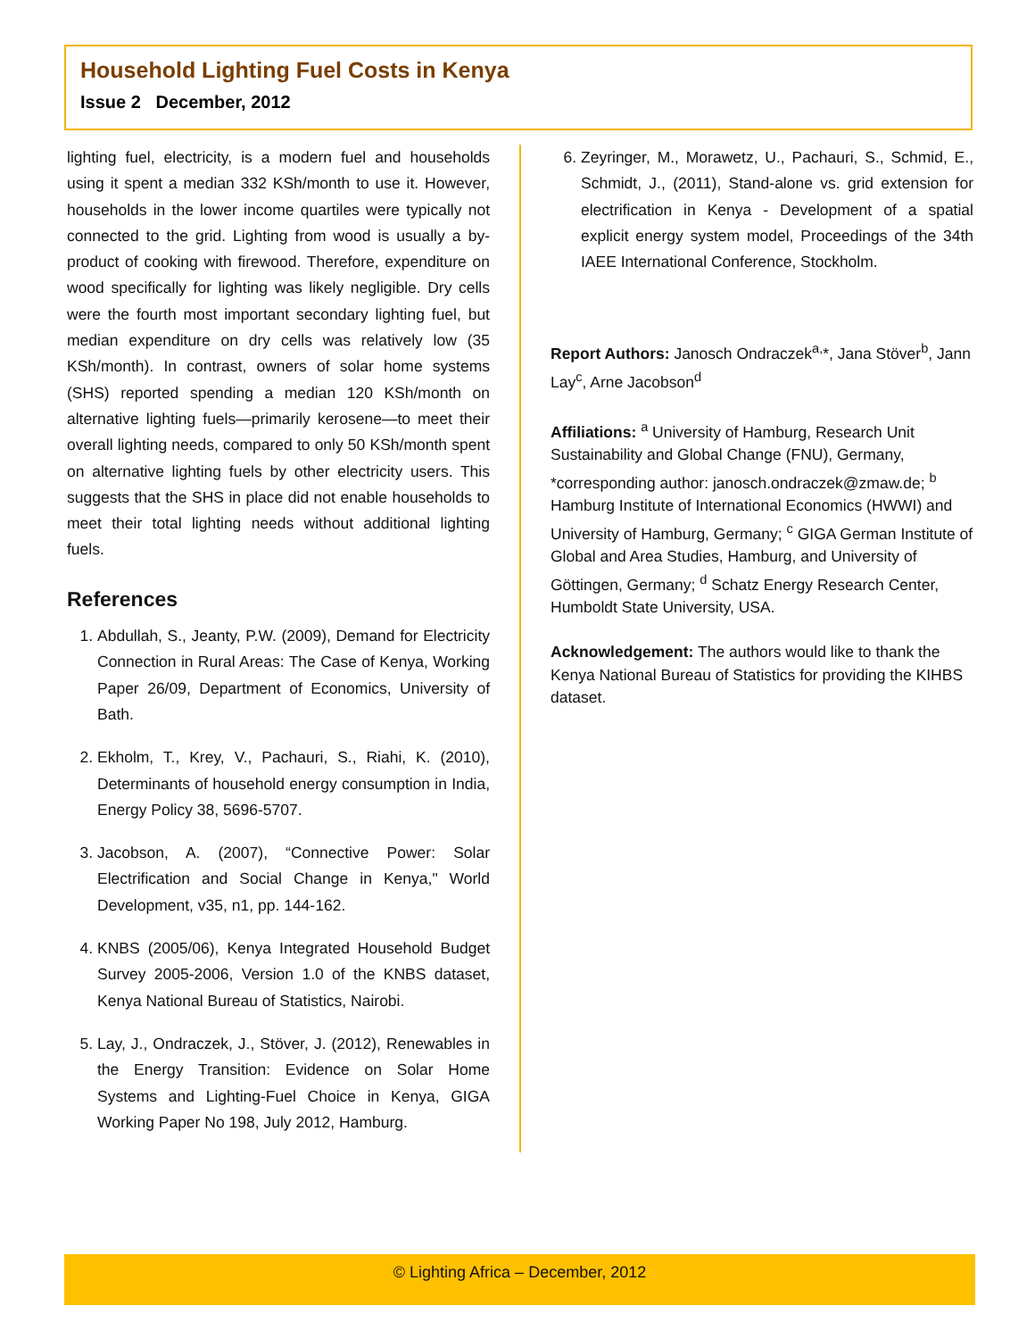Household Lighting Fuel Costs in Kenya
Issue 2 December, 2012
lighting fuel, electricity, is a modern fuel and households using it spent a median 332 KSh/month to use it. However, households in the lower income quartiles were typically not connected to the grid. Lighting from wood is usually a by-product of cooking with firewood. Therefore, expenditure on wood specifically for lighting was likely negligible. Dry cells were the fourth most important secondary lighting fuel, but median expenditure on dry cells was relatively low (35 KSh/month). In contrast, owners of solar home systems (SHS) reported spending a median 120 KSh/month on alternative lighting fuels—primarily kerosene—to meet their overall lighting needs, compared to only 50 KSh/month spent on alternative lighting fuels by other electricity users. This suggests that the SHS in place did not enable households to meet their total lighting needs without additional lighting fuels.
References
1. Abdullah, S., Jeanty, P.W. (2009), Demand for Electricity Connection in Rural Areas: The Case of Kenya, Working Paper 26/09, Department of Economics, University of Bath.
2. Ekholm, T., Krey, V., Pachauri, S., Riahi, K. (2010), Determinants of household energy consumption in India, Energy Policy 38, 5696-5707.
3. Jacobson, A. (2007), “Connective Power: Solar Electrification and Social Change in Kenya," World Development, v35, n1, pp. 144-162.
4. KNBS (2005/06), Kenya Integrated Household Budget Survey 2005-2006, Version 1.0 of the KNBS dataset, Kenya National Bureau of Statistics, Nairobi.
5. Lay, J., Ondraczek, J., Stöver, J. (2012), Renewables in the Energy Transition: Evidence on Solar Home Systems and Lighting-Fuel Choice in Kenya, GIGA Working Paper No 198, July 2012, Hamburg.
6. Zeyringer, M., Morawetz, U., Pachauri, S., Schmid, E., Schmidt, J., (2011), Stand-alone vs. grid extension for electrification in Kenya - Development of a spatial explicit energy system model, Proceedings of the 34th IAEE International Conference, Stockholm.
Report Authors: Janosch Ondraczek<sup>a,</sup>*, Jana Stöver<sup>b</sup>, Jann Lay<sup>c</sup>, Arne Jacobson<sup>d</sup>
Affiliations: <sup>a</sup> University of Hamburg, Research Unit Sustainability and Global Change (FNU), Germany, *corresponding author: janosch.ondraczek@zmaw.de; <sup>b</sup> Hamburg Institute of International Economics (HWWI) and University of Hamburg, Germany; <sup>c</sup> GIGA German Institute of Global and Area Studies, Hamburg, and University of Göttingen, Germany; <sup>d</sup> Schatz Energy Research Center, Humboldt State University, USA.
Acknowledgement: The authors would like to thank the Kenya National Bureau of Statistics for providing the KIHBS dataset.
© Lighting Africa – December, 2012